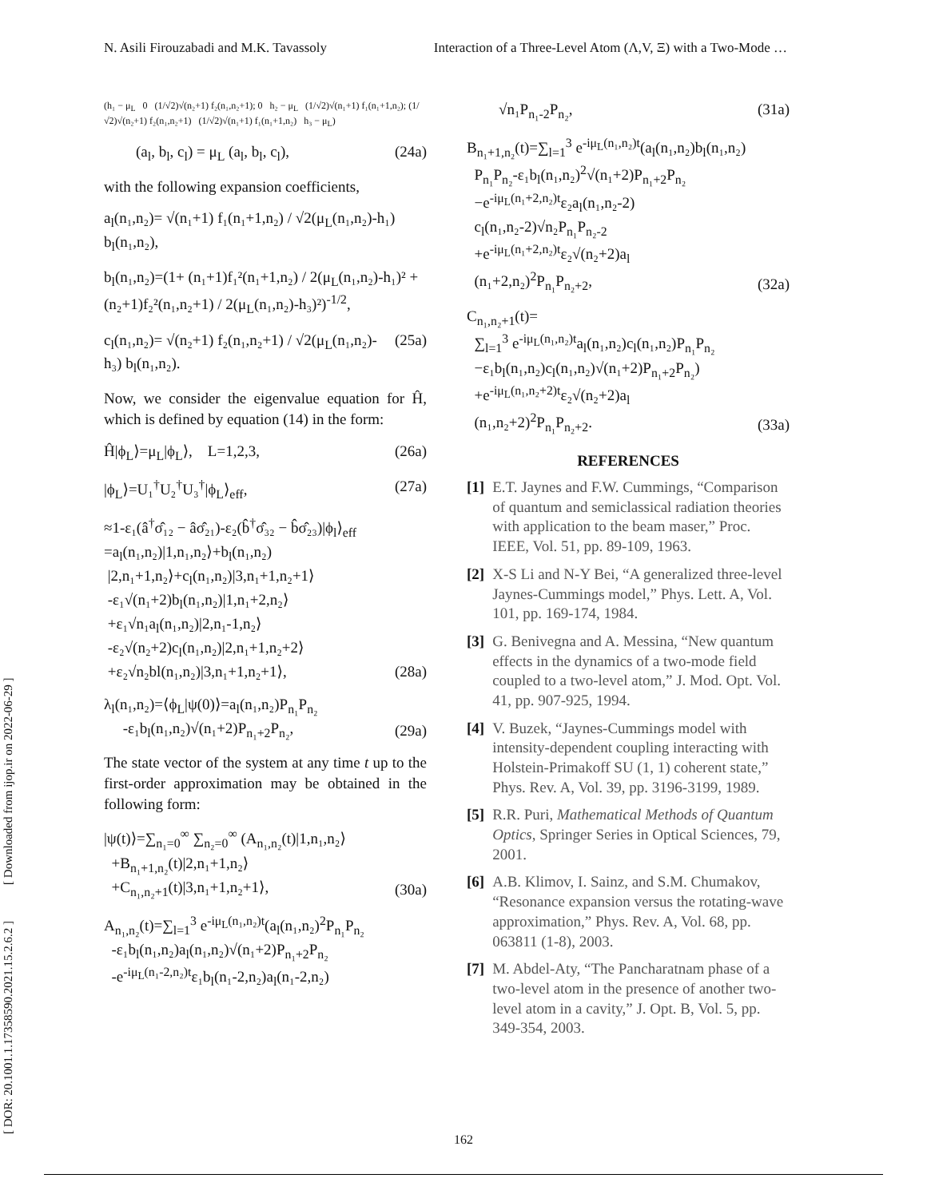N. Asili Firouzabadi and M.K. Tavassoly Interaction of a Three-Level Atom (Λ,V, Ξ) with a Two-Mode …
(h₁ − μ<sub>L</sub> 0 (1/√2)√(n₂+1) f₂(n₁,n₂+1); 0 h₂ − μ<sub>L</sub> (1/√2)√(n₁+1) f₁(n₁+1,n₂); (1/√2)√(n₂+1) f₂(n₁,n₂+1) (1/√2)√(n₁+1) f₁(n₁+1,n₂) h₃ − μ<sub>L</sub>)
(a<sub>l</sub>, b<sub>l</sub>, c<sub>l</sub>) = μ<sub>L</sub> (a<sub>l</sub>, b<sub>l</sub>, c<sub>l</sub>), (24a)
with the following expansion coefficients,
a<sub>l</sub>(n₁,n₂)= √(n₁+1) f₁(n₁+1,n₂) / √2(μ<sub>L</sub>(n₁,n₂)-h₁) b<sub>l</sub>(n₁,n₂),
b<sub>l</sub>(n₁,n₂)=(1+ (n₁+1)f₁²(n₁+1,n₂) / 2(μ<sub>L</sub>(n₁,n₂)-h₁)² + (n₂+1)f₂²(n₁,n₂+1) / 2(μ<sub>L</sub>(n₁,n₂)-h₃)²)<sup>-1/2</sup>,
c<sub>l</sub>(n₁,n₂)= √(n₂+1) f₂(n₁,n₂+1) / √2(μ<sub>L</sub>(n₁,n₂)-h₃) b<sub>l</sub>(n₁,n₂). (25a)
Now, we consider the eigenvalue equation for Ĥ, which is defined by equation (14) in the form:
Ĥ|ϕ<sub>L</sub>⟩=μ<sub>L</sub>|ϕ<sub>L</sub>⟩, L=1,2,3, (26a)
|ϕ<sub>L</sub>⟩=U₁<sup>†</sup>U₂<sup>†</sup>U₃<sup>†</sup>|ϕ<sub>L</sub>⟩<sub>eff</sub>, (27a)
≈1-ε₁(â<sup>†</sup>σ̂₁₂ − âσ̂₂₁)-ε₂(b̂<sup>†</sup>σ̂₃₂ − b̂σ̂₂₃)|ϕ<sub>l</sub>⟩<sub>eff</sub>
=a<sub>l</sub>(n₁,n₂)|1,n₁,n₂⟩+b<sub>l</sub>(n₁,n₂)
|2,n₁+1,n₂⟩+c<sub>l</sub>(n₁,n₂)|3,n₁+1,n₂+1⟩
-ε₁√(n₁+2)b<sub>l</sub>(n₁,n₂)|1,n₁+2,n₂⟩
+ε₁√n₁a<sub>l</sub>(n₁,n₂)|2,n₁-1,n₂⟩
-ε₂√(n₂+2)c<sub>l</sub>(n₁,n₂)|2,n₁+1,n₂+2⟩
+ε₂√n₂bl(n₁,n₂)|3,n₁+1,n₂+1⟩, (28a)
λ<sub>l</sub>(n₁,n₂)=⟨ϕ<sub>L</sub>|ψ(0)⟩=a<sub>l</sub>(n₁,n₂)P<sub>n₁</sub>P<sub>n₂</sub>
-ε₁b<sub>l</sub>(n₁,n₂)√(n₁+2)P<sub>n₁+2</sub>P<sub>n₂</sub>, (29a)
The state vector of the system at any time t up to the first-order approximation may be obtained in the following form:
|ψ(t)⟩=∑<sub>n₁=0</sub><sup>∞</sup> ∑<sub>n₂=0</sub><sup>∞</sup> (A<sub>n₁,n₂</sub>(t)|1,n₁,n₂⟩
+B<sub>n₁+1,n₂</sub>(t)|2,n₁+1,n₂⟩
+C<sub>n₁,n₂+1</sub>(t)|3,n₁+1,n₂+1⟩, (30a)
A<sub>n₁,n₂</sub>(t)=∑<sub>l=1</sub><sup>3</sup> e<sup>-iμ<sub>L</sub>(n₁,n₂)t</sup>(a<sub>l</sub>(n₁,n₂)<sup>2</sup>P<sub>n₁</sub>P<sub>n₂</sub>
-ε₁b<sub>l</sub>(n₁,n₂)a<sub>l</sub>(n₁,n₂)√(n₁+2)P<sub>n₁+2</sub>P<sub>n₂</sub>
-e<sup>-iμ<sub>L</sub>(n₁-2,n₂)t</sup>ε₁b<sub>l</sub>(n₁-2,n₂)a<sub>l</sub>(n₁-2,n₂)
√n₁P<sub>n₁-2</sub>P<sub>n₂</sub>, (31a)
B<sub>n₁+1,n₂</sub>(t)=∑<sub>l=1</sub><sup>3</sup> e<sup>-iμ<sub>L</sub>(n₁,n₂)t</sup>(a<sub>l</sub>(n₁,n₂)b<sub>l</sub>(n₁,n₂)
P<sub>n₁</sub>P<sub>n₂</sub>-ε₁b<sub>l</sub>(n₁,n₂)<sup>2</sup>√(n₁+2)P<sub>n₁+2</sub>P<sub>n₂</sub>
−e<sup>-iμ<sub>L</sub>(n₁+2,n₂)t</sup>ε₂a<sub>l</sub>(n₁,n₂-2)
c<sub>l</sub>(n₁,n₂-2)√n₂P<sub>n₁</sub>P<sub>n₂-2</sub>
+e<sup>-iμ<sub>L</sub>(n₁+2,n₂)t</sup>ε₂√(n₂+2)a<sub>l</sub>
(n₁+2,n₂)<sup>2</sup>P<sub>n₁</sub>P<sub>n₂+2</sub>, (32a)
C<sub>n₁,n₂+1</sub>(t)=
∑<sub>l=1</sub><sup>3</sup> e<sup>-iμ<sub>L</sub>(n₁,n₂)t</sup>a<sub>l</sub>(n₁,n₂)c<sub>l</sub>(n₁,n₂)P<sub>n₁</sub>P<sub>n₂</sub>
−ε₁b<sub>l</sub>(n₁,n₂)c<sub>l</sub>(n₁,n₂)√(n₁+2)P<sub>n₁+2</sub>P<sub>n₂</sub>)
+e<sup>-iμ<sub>L</sub>(n₁,n₂+2)t</sup>ε₂√(n₂+2)a<sub>l</sub>
(n₁,n₂+2)<sup>2</sup>P<sub>n₁</sub>P<sub>n₂+2</sub>. (33a)
REFERENCES
[1] E.T. Jaynes and F.W. Cummings, “Comparison of quantum and semiclassical radiation theories with application to the beam maser,” Proc. IEEE, Vol. 51, pp. 89-109, 1963.
[2] X-S Li and N-Y Bei, “A generalized three-level Jaynes-Cummings model,” Phys. Lett. A, Vol. 101, pp. 169-174, 1984.
[3] G. Benivegna and A. Messina, “New quantum effects in the dynamics of a two-mode field coupled to a two-level atom,” J. Mod. Opt. Vol. 41, pp. 907-925, 1994.
[4] V. Buzek, “Jaynes-Cummings model with intensity-dependent coupling interacting with Holstein-Primakoff SU (1, 1) coherent state,” Phys. Rev. A, Vol. 39, pp. 3196-3199, 1989.
[5] R.R. Puri, Mathematical Methods of Quantum Optics, Springer Series in Optical Sciences, 79, 2001.
[6] A.B. Klimov, I. Sainz, and S.M. Chumakov, “Resonance expansion versus the rotating-wave approximation,” Phys. Rev. A, Vol. 68, pp. 063811 (1-8), 2003.
[7] M. Abdel-Aty, “The Pancharatnam phase of a two-level atom in the presence of another two-level atom in a cavity,” J. Opt. B, Vol. 5, pp. 349-354, 2003.
[ DOR: 20.1001.1.17358590.2021.15.2.6.2 ] [ Downloaded from ijop.ir on 2022-06-29 ] 162